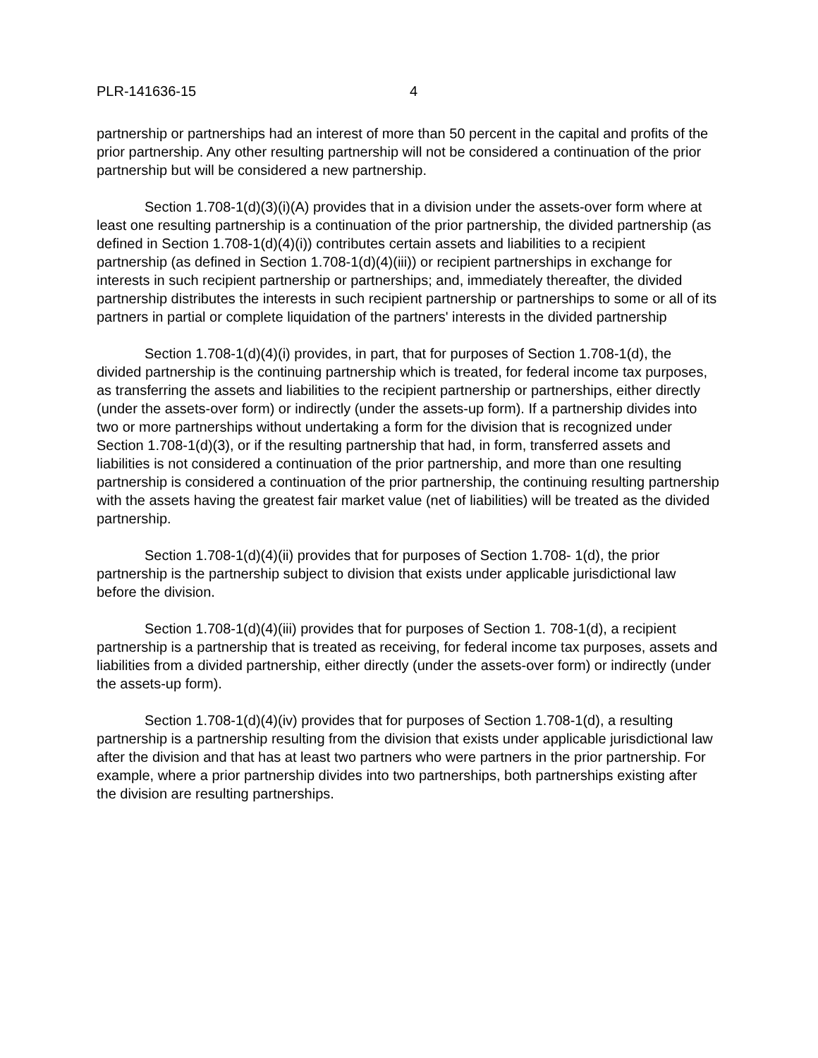PLR-141636-15 4
partnership or partnerships had an interest of more than 50 percent in the capital and profits of the prior partnership. Any other resulting partnership will not be considered a continuation of the prior partnership but will be considered a new partnership.
Section 1.708-1(d)(3)(i)(A) provides that in a division under the assets-over form where at least one resulting partnership is a continuation of the prior partnership, the divided partnership (as defined in Section 1.708-1(d)(4)(i)) contributes certain assets and liabilities to a recipient partnership (as defined in Section 1.708-1(d)(4)(iii)) or recipient partnerships in exchange for interests in such recipient partnership or partnerships; and, immediately thereafter, the divided partnership distributes the interests in such recipient partnership or partnerships to some or all of its partners in partial or complete liquidation of the partners' interests in the divided partnership
Section 1.708-1(d)(4)(i) provides, in part, that for purposes of Section 1.708-1(d), the divided partnership is the continuing partnership which is treated, for federal income tax purposes, as transferring the assets and liabilities to the recipient partnership or partnerships, either directly (under the assets-over form) or indirectly (under the assets-up form). If a partnership divides into two or more partnerships without undertaking a form for the division that is recognized under Section 1.708-1(d)(3), or if the resulting partnership that had, in form, transferred assets and liabilities is not considered a continuation of the prior partnership, and more than one resulting partnership is considered a continuation of the prior partnership, the continuing resulting partnership with the assets having the greatest fair market value (net of liabilities) will be treated as the divided partnership.
Section 1.708-1(d)(4)(ii) provides that for purposes of Section 1.708- 1(d), the prior partnership is the partnership subject to division that exists under applicable jurisdictional law before the division.
Section 1.708-1(d)(4)(iii) provides that for purposes of Section 1. 708-1(d), a recipient partnership is a partnership that is treated as receiving, for federal income tax purposes, assets and liabilities from a divided partnership, either directly (under the assets-over form) or indirectly (under the assets-up form).
Section 1.708-1(d)(4)(iv) provides that for purposes of Section 1.708-1(d), a resulting partnership is a partnership resulting from the division that exists under applicable jurisdictional law after the division and that has at least two partners who were partners in the prior partnership. For example, where a prior partnership divides into two partnerships, both partnerships existing after the division are resulting partnerships.